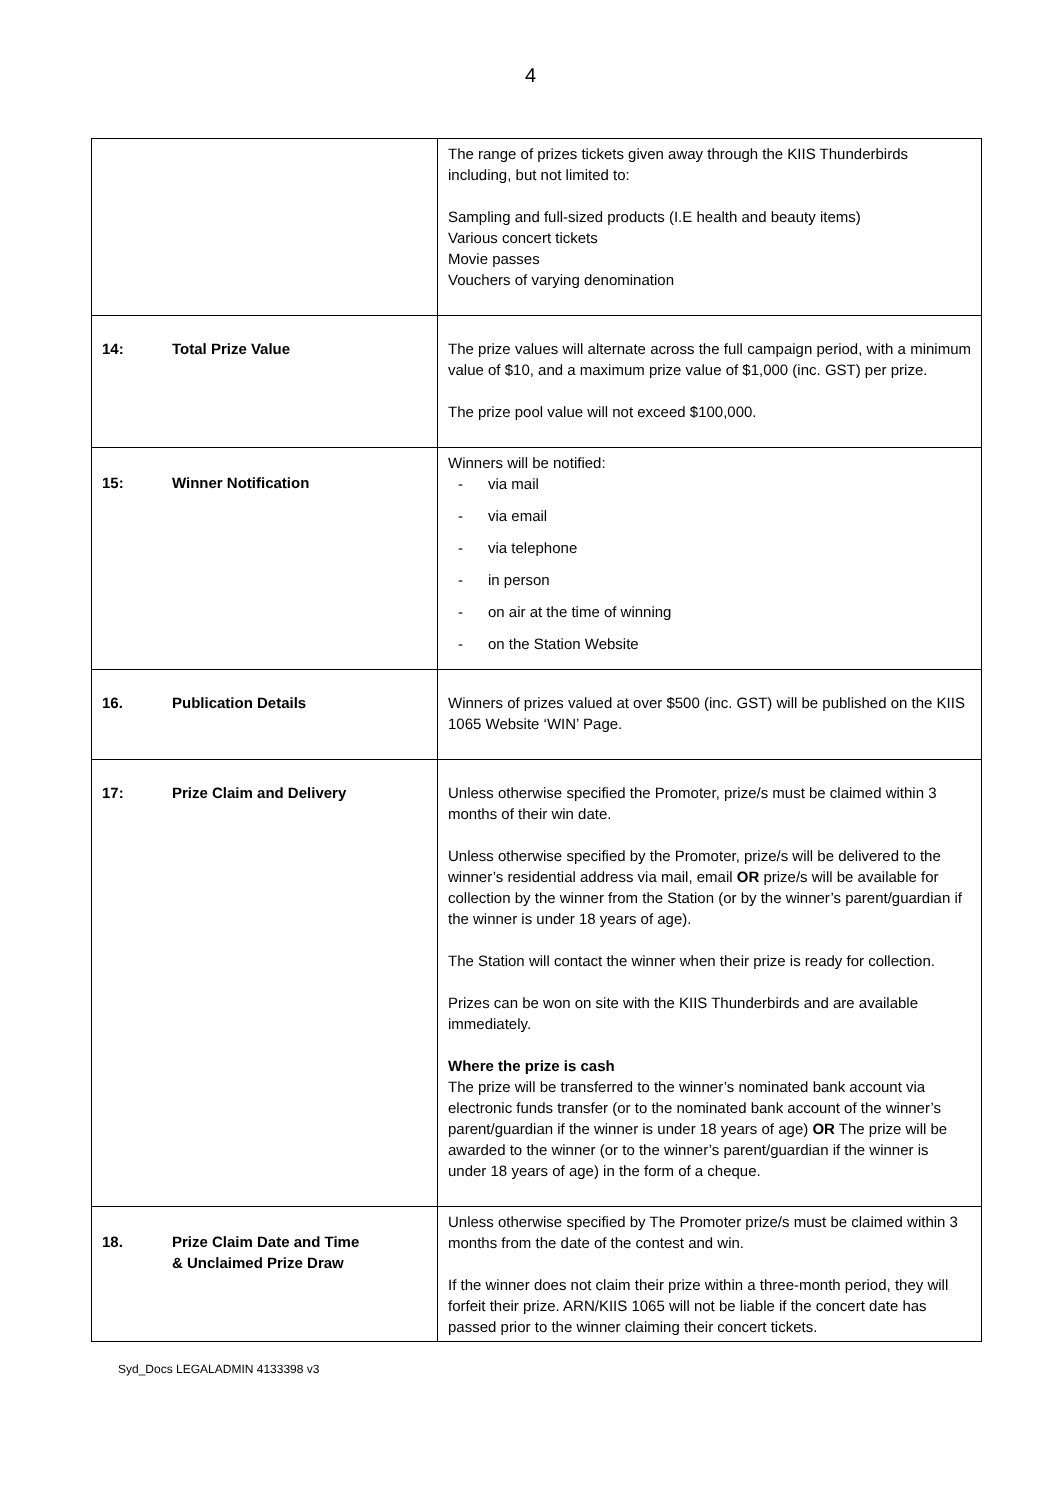4
| | The range of prizes tickets given away through the KIIS Thunderbirds including, but not limited to: Sampling and full-sized products (I.E health and beauty items) Various concert tickets Movie passes Vouchers of varying denomination |
| 14: Total Prize Value | The prize values will alternate across the full campaign period, with a minimum value of $10, and a maximum prize value of $1,000 (inc. GST) per prize. The prize pool value will not exceed $100,000. |
| 15: Winner Notification | Winners will be notified: - via mail - via email - via telephone - in person - on air at the time of winning - on the Station Website |
| 16. Publication Details | Winners of prizes valued at over $500 (inc. GST) will be published on the KIIS 1065 Website ‘WIN’ Page. |
| 17: Prize Claim and Delivery | Unless otherwise specified the Promoter, prize/s must be claimed within 3 months of their win date. Unless otherwise specified by the Promoter, prize/s will be delivered to the winner’s residential address via mail, email OR prize/s will be available for collection by the winner from the Station (or by the winner’s parent/guardian if the winner is under 18 years of age). The Station will contact the winner when their prize is ready for collection. Prizes can be won on site with the KIIS Thunderbirds and are available immediately. Where the prize is cash The prize will be transferred to the winner’s nominated bank account via electronic funds transfer (or to the nominated bank account of the winner’s parent/guardian if the winner is under 18 years of age) OR The prize will be awarded to the winner (or to the winner’s parent/guardian if the winner is under 18 years of age) in the form of a cheque. |
| 18. Prize Claim Date and Time & Unclaimed Prize Draw | Unless otherwise specified by The Promoter prize/s must be claimed within 3 months from the date of the contest and win. If the winner does not claim their prize within a three-month period, they will forfeit their prize. ARN/KIIS 1065 will not be liable if the concert date has passed prior to the winner claiming their concert tickets. |
Syd_Docs LEGALADMIN 4133398 v3